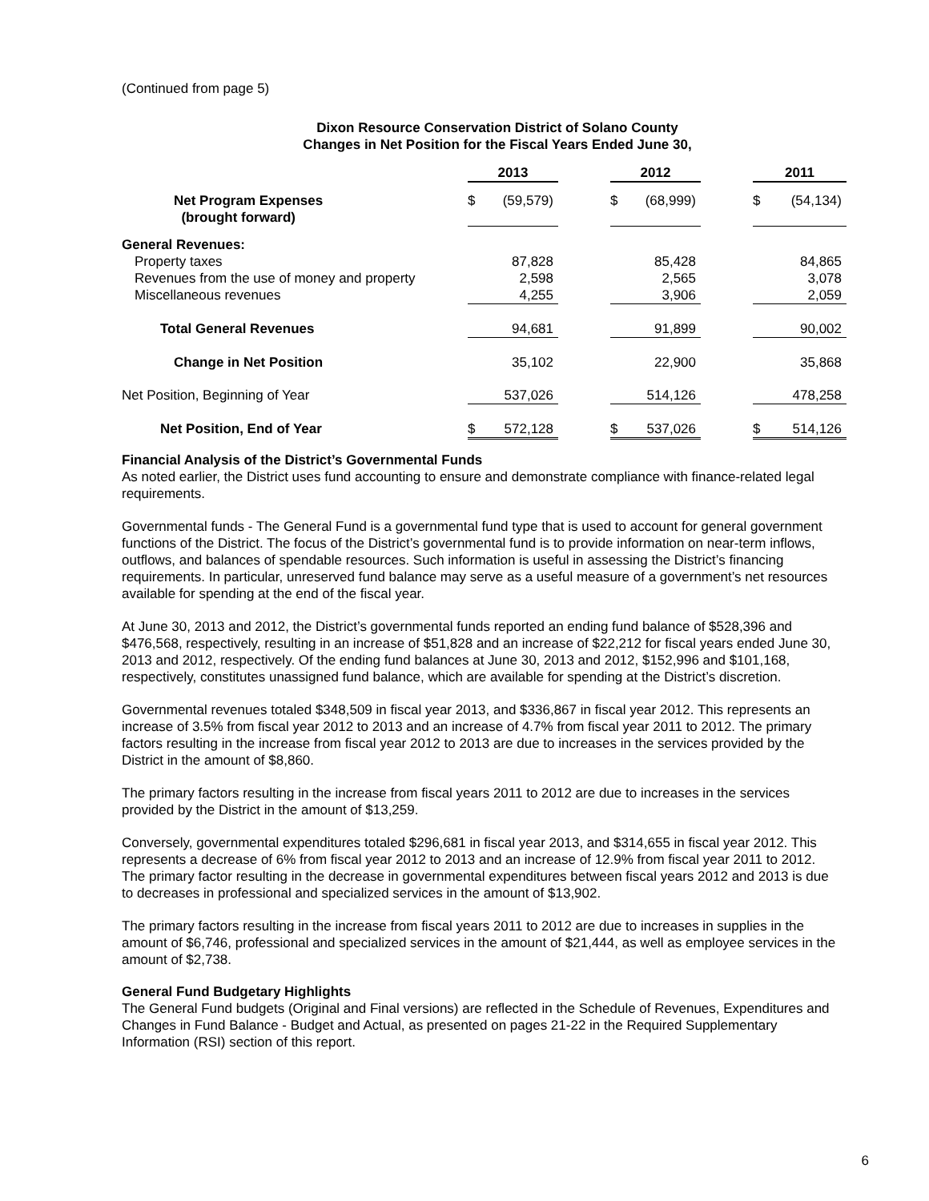(Continued from page 5)
Dixon Resource Conservation District of Solano County
Changes in Net Position for the Fiscal Years Ended June 30,
| | 2013 | | | 2012 | | | 2011 | |
| --- | --- | --- | --- | --- | --- | --- | --- | --- |
| Net Program Expenses (brought forward) | $ | (59,579) | | $ | (68,999) | | $ | (54,134) |
| General Revenues: | | | | | | | | |
| Property taxes | | 87,828 | | | 85,428 | | | 84,865 |
| Revenues from the use of money and property | | 2,598 | | | 2,565 | | | 3,078 |
| Miscellaneous revenues | | 4,255 | | | 3,906 | | | 2,059 |
| Total General Revenues | | 94,681 | | | 91,899 | | | 90,002 |
| Change in Net Position | | 35,102 | | | 22,900 | | | 35,868 |
| Net Position, Beginning of Year | | 537,026 | | | 514,126 | | | 478,258 |
| Net Position, End of Year | $ | 572,128 | | $ | 537,026 | | $ | 514,126 |
Financial Analysis of the District’s Governmental Funds
As noted earlier, the District uses fund accounting to ensure and demonstrate compliance with finance-related legal requirements.
Governmental funds - The General Fund is a governmental fund type that is used to account for general government functions of the District. The focus of the District’s governmental fund is to provide information on near-term inflows, outflows, and balances of spendable resources. Such information is useful in assessing the District’s financing requirements. In particular, unreserved fund balance may serve as a useful measure of a government’s net resources available for spending at the end of the fiscal year.
At June 30, 2013 and 2012, the District’s governmental funds reported an ending fund balance of $528,396 and $476,568, respectively, resulting in an increase of $51,828 and an increase of $22,212 for fiscal years ended June 30, 2013 and 2012, respectively. Of the ending fund balances at June 30, 2013 and 2012, $152,996 and $101,168, respectively, constitutes unassigned fund balance, which are available for spending at the District’s discretion.
Governmental revenues totaled $348,509 in fiscal year 2013, and $336,867 in fiscal year 2012. This represents an increase of 3.5% from fiscal year 2012 to 2013 and an increase of 4.7% from fiscal year 2011 to 2012. The primary factors resulting in the increase from fiscal year 2012 to 2013 are due to increases in the services provided by the District in the amount of $8,860.
The primary factors resulting in the increase from fiscal years 2011 to 2012 are due to increases in the services provided by the District in the amount of $13,259.
Conversely, governmental expenditures totaled $296,681 in fiscal year 2013, and $314,655 in fiscal year 2012. This represents a decrease of 6% from fiscal year 2012 to 2013 and an increase of 12.9% from fiscal year 2011 to 2012. The primary factor resulting in the decrease in governmental expenditures between fiscal years 2012 and 2013 is due to decreases in professional and specialized services in the amount of $13,902.
The primary factors resulting in the increase from fiscal years 2011 to 2012 are due to increases in supplies in the amount of $6,746, professional and specialized services in the amount of $21,444, as well as employee services in the amount of $2,738.
General Fund Budgetary Highlights
The General Fund budgets (Original and Final versions) are reflected in the Schedule of Revenues, Expenditures and Changes in Fund Balance - Budget and Actual, as presented on pages 21-22 in the Required Supplementary Information (RSI) section of this report.
6